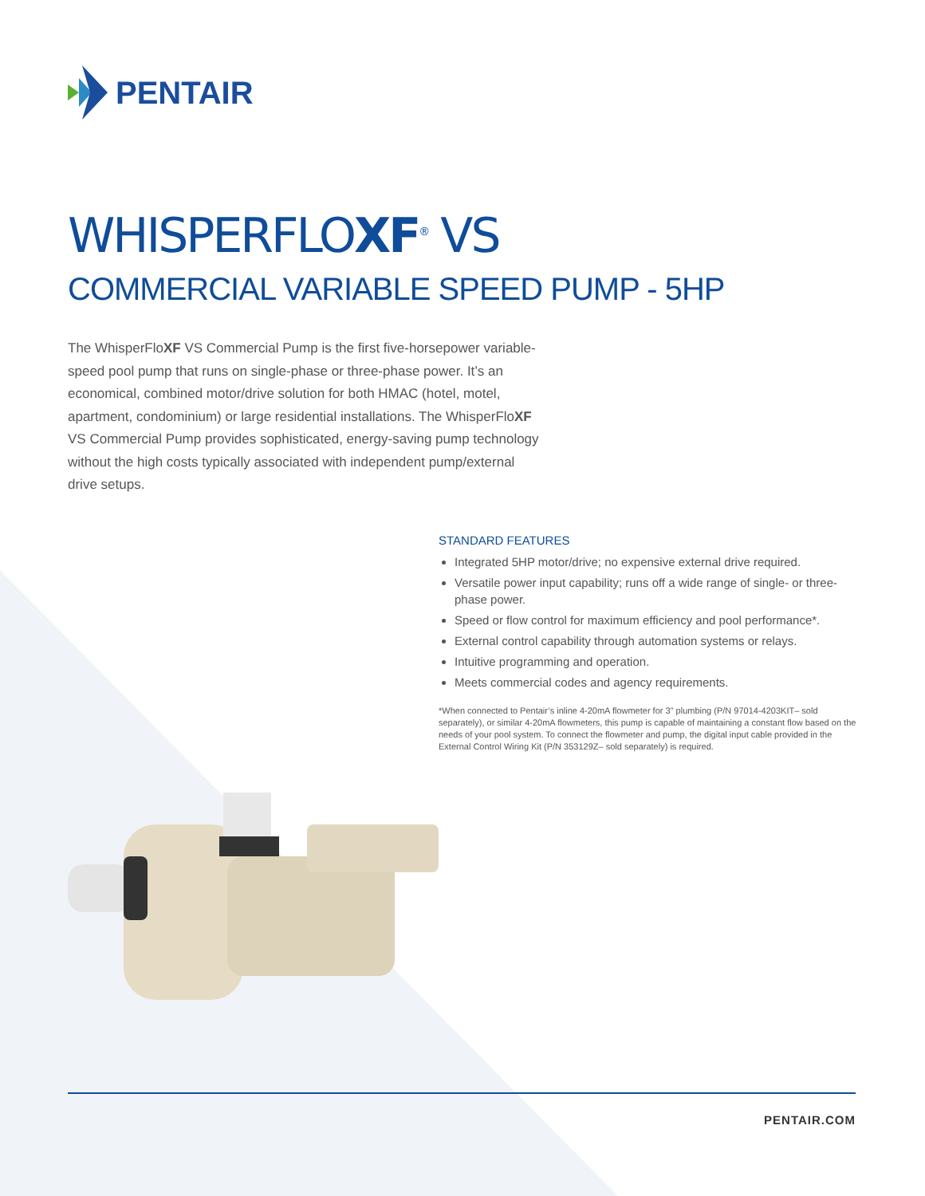PENTAIR
WHISPERFLOXF<sup>®</sup> VS
COMMERCIAL VARIABLE SPEED PUMP - 5HP
The WhisperFloXF VS Commercial Pump is the first five-horsepower variable-speed pool pump that runs on single-phase or three-phase power. It’s an economical, combined motor/drive solution for both HMAC (hotel, motel, apartment, condominium) or large residential installations. The WhisperFloXF VS Commercial Pump provides sophisticated, energy-saving pump technology without the high costs typically associated with independent pump/external drive setups.
STANDARD FEATURES
Integrated 5HP motor/drive; no expensive external drive required.
Versatile power input capability; runs off a wide range of single- or three-phase power.
Speed or flow control for maximum efficiency and pool performance*.
External control capability through automation systems or relays.
Intuitive programming and operation.
Meets commercial codes and agency requirements.
*When connected to Pentair’s inline 4-20mA flowmeter for 3" plumbing (P/N 97014-4203KIT– sold separately), or similar 4-20mA flowmeters, this pump is capable of maintaining a constant flow based on the needs of your pool system. To connect the flowmeter and pump, the digital input cable provided in the External Control Wiring Kit (P/N 353129Z– sold separately) is required.
PENTAIR.COM